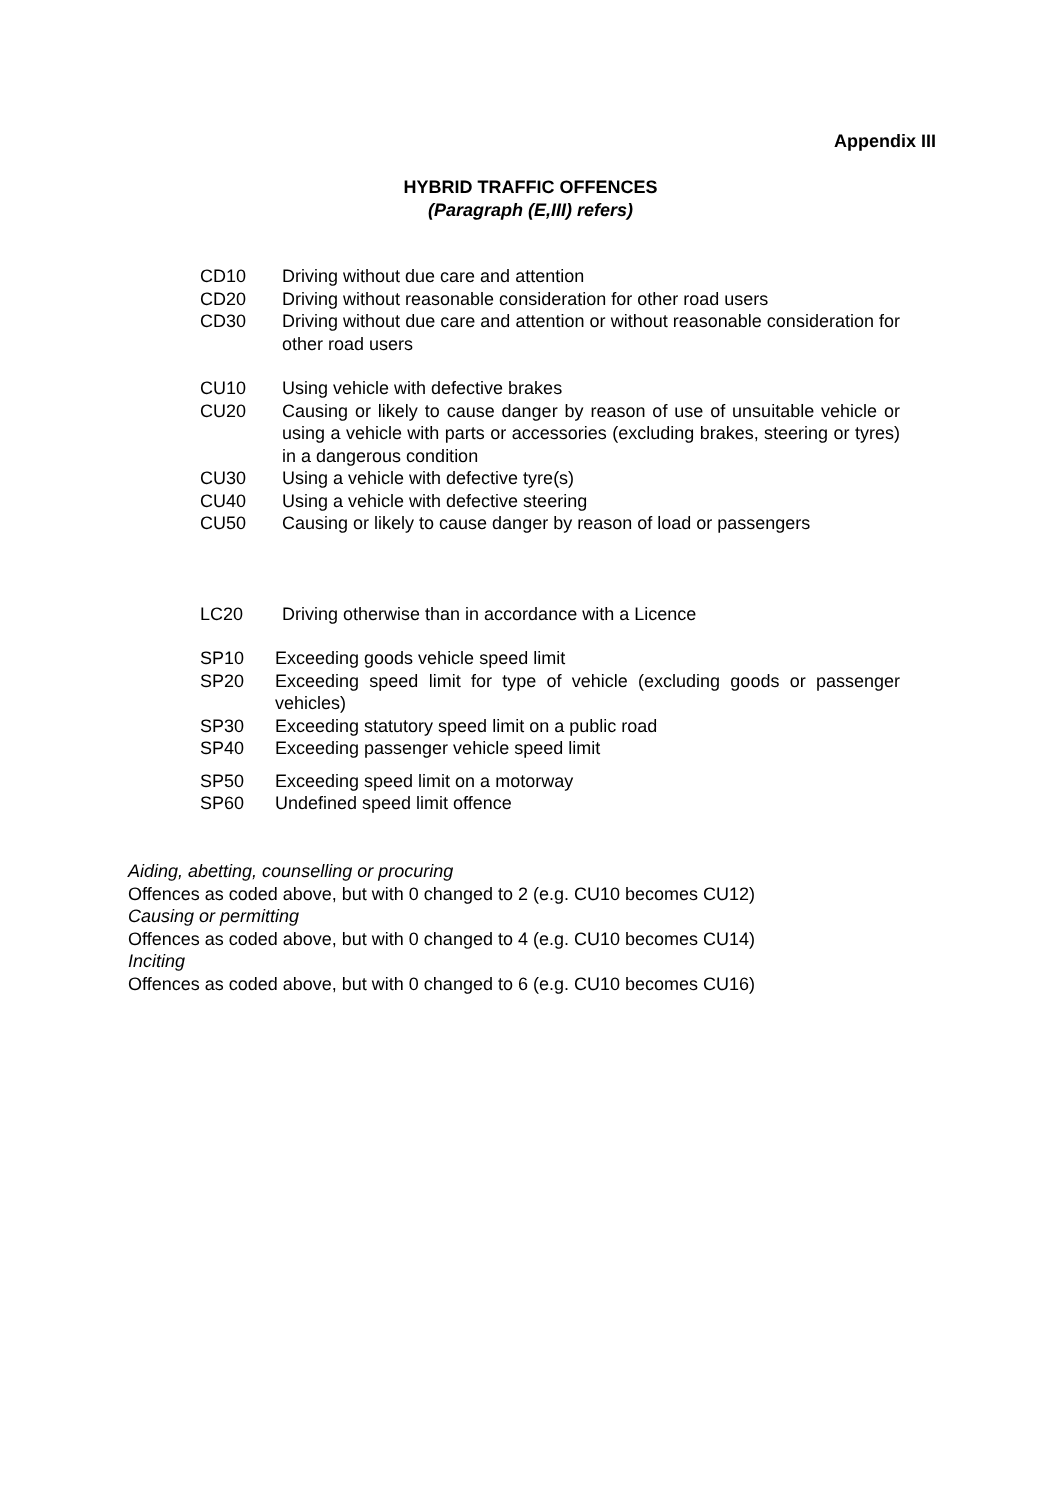Appendix III
HYBRID TRAFFIC OFFENCES
(Paragraph (E,III) refers)
CD10 Driving without due care and attention
CD20 Driving without reasonable consideration for other road users
CD30 Driving without due care and attention or without reasonable consideration for other road users
CU10 Using vehicle with defective brakes
CU20 Causing or likely to cause danger by reason of use of unsuitable vehicle or using a vehicle with parts or accessories (excluding brakes, steering or tyres) in a dangerous condition
CU30 Using a vehicle with defective tyre(s)
CU40 Using a vehicle with defective steering
CU50 Causing or likely to cause danger by reason of load or passengers
LC20 Driving otherwise than in accordance with a Licence
SP10 Exceeding goods vehicle speed limit
SP20 Exceeding speed limit for type of vehicle (excluding goods or passenger vehicles)
SP30 Exceeding statutory speed limit on a public road
SP40 Exceeding passenger vehicle speed limit
SP50 Exceeding speed limit on a motorway
SP60 Undefined speed limit offence
Aiding, abetting, counselling or procuring
Offences as coded above, but with 0 changed to 2 (e.g. CU10 becomes CU12)
Causing or permitting
Offences as coded above, but with 0 changed to 4 (e.g. CU10 becomes CU14)
Inciting
Offences as coded above, but with 0 changed to 6 (e.g. CU10 becomes CU16)